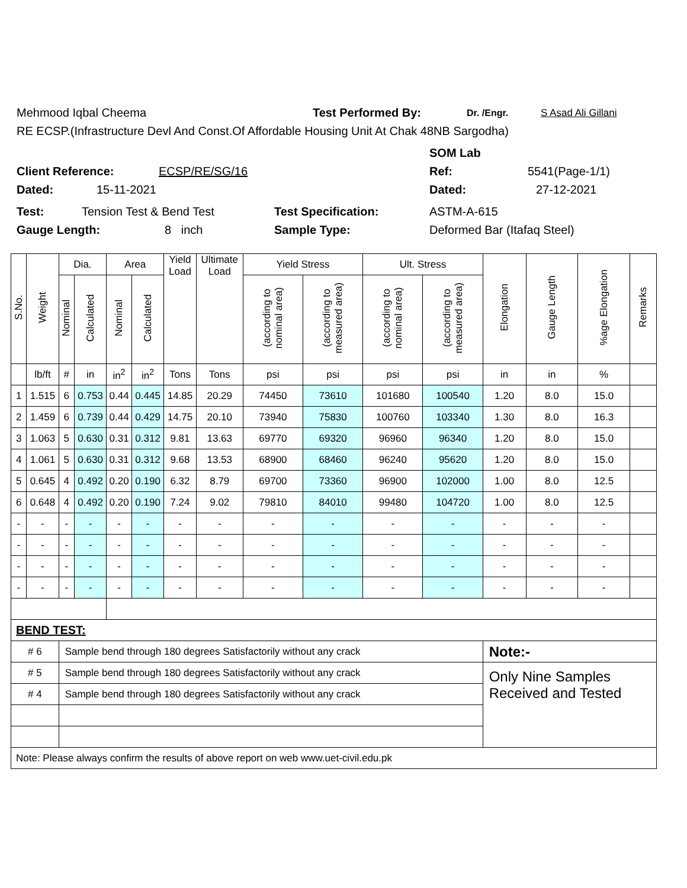Mehmood Iqbal Cheema Test Performed By: Dr. /Engr. S Asad Ali Gillani
RE ECSP.(Infrastructure Devl And Const.Of Affordable Housing Unit At Chak 48NB Sargodha)
SOM Lab
Client Reference: ECSP/RE/SG/16 Ref: 5541(Page-1/1)
Dated: 15-11-2021 Dated: 27-12-2021
Test: Tension Test & Bend Test Test Specification: ASTM-A-615
Gauge Length: 8 inch Sample Type: Deformed Bar (Itafaq Steel)
| S.No. | Weight | Dia. | | Area | | Yield Load | Ultimate Load | Yield Stress | | Ult. Stress | | Elongation | Gauge Length | %age Elongation | Remarks |
| --- | --- | --- | --- | --- | --- | --- | --- | --- | --- | --- | --- | --- | --- | --- | --- |
| | | Nominal | Calculated | Nominal | Calculated | | | (according to nominal area) | (according to measured area) | (according to nominal area) | (according to measured area) | | | | |
| | lb/ft | # | in | in<sup>2</sup> | in<sup>2</sup> | Tons | Tons | psi | psi | psi | psi | in | in | % | |
| 1 | 1.515 | 6 | 0.753 | 0.44 | 0.445 | 14.85 | 20.29 | 74450 | 73610 | 101680 | 100540 | 1.20 | 8.0 | 15.0 | |
| 2 | 1.459 | 6 | 0.739 | 0.44 | 0.429 | 14.75 | 20.10 | 73940 | 75830 | 100760 | 103340 | 1.30 | 8.0 | 16.3 | |
| 3 | 1.063 | 5 | 0.630 | 0.31 | 0.312 | 9.81 | 13.63 | 69770 | 69320 | 96960 | 96340 | 1.20 | 8.0 | 15.0 | |
| 4 | 1.061 | 5 | 0.630 | 0.31 | 0.312 | 9.68 | 13.53 | 68900 | 68460 | 96240 | 95620 | 1.20 | 8.0 | 15.0 | |
| 5 | 0.645 | 4 | 0.492 | 0.20 | 0.190 | 6.32 | 8.79 | 69700 | 73360 | 96900 | 102000 | 1.00 | 8.0 | 12.5 | |
| 6 | 0.648 | 4 | 0.492 | 0.20 | 0.190 | 7.24 | 9.02 | 79810 | 84010 | 99480 | 104720 | 1.00 | 8.0 | 12.5 | |
| - | - | - | - | - | - | - | - | - | - | - | - | - | - | - | |
| - | - | - | - | - | - | - | - | - | - | - | - | - | - | - | |
| - | - | - | - | - | - | - | - | - | - | - | - | - | - | - | |
| - | - | - | - | - | - | - | - | - | - | - | - | - | - | - | |
| BEND TEST: | | | | | | | | | | | | | | | |
| # 6 | | Sample bend through 180 degrees Satisfactorily without any crack | | | | | | | | | | Note:- | | | |
| # 5 | | Sample bend through 180 degrees Satisfactorily without any crack | | | | | | | | | | Only Nine Samples Received and Tested | | | |
| # 4 | | Sample bend through 180 degrees Satisfactorily without any crack | | | | | | | | | | | | | |
| Note: Please always confirm the results of above report on web www.uet-civil.edu.pk | | | | | | | | | | | | | | | |